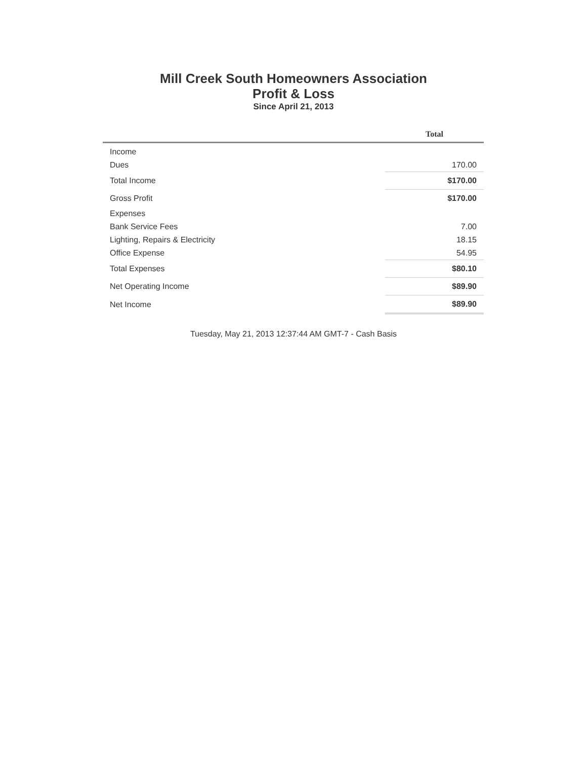Mill Creek South Homeowners Association
Profit & Loss
Since April 21, 2013
| | Total |
| --- | --- |
| Income | |
| Dues | 170.00 |
| Total Income | $170.00 |
| Gross Profit | $170.00 |
| Expenses | |
| Bank Service Fees | 7.00 |
| Lighting, Repairs & Electricity | 18.15 |
| Office Expense | 54.95 |
| Total Expenses | $80.10 |
| Net Operating Income | $89.90 |
| Net Income | $89.90 |
Tuesday, May 21, 2013 12:37:44 AM GMT-7 - Cash Basis